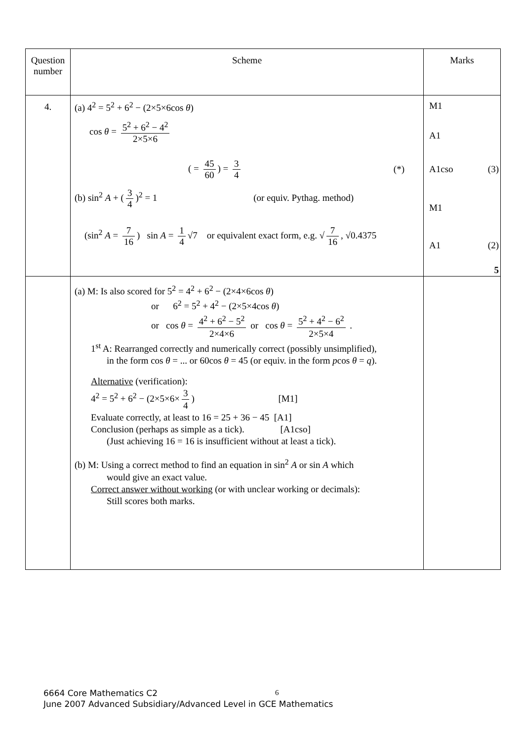| Question number | Scheme | Marks |
| --- | --- | --- |
| 4. | (a) 4<sup>2</sup> = 5<sup>2</sup> + 6<sup>2</sup> − (2×5×6cos θ ) cos θ = 5<sup>2</sup> + 6<sup>2</sup> − 4<sup>2</sup> 2×5×6 ( = 45 60 ) = 3 4 (*) (b) sin<sup>2</sup> A + ( 3 4 )<sup>2</sup> = 1 (or equiv. Pythag. method) (sin<sup>2</sup> A = 7 16 ) sin A = 1 4 √7 or equivalent exact form, e.g. √ 7 16 , √0.4375 | M1 A1 A1cso (3) M1 A1 (2) 5 |
| | (a) M: Is also scored for 5<sup>2</sup> = 4<sup>2</sup> + 6<sup>2</sup> − (2×4×6cos θ ) or 6<sup>2</sup> = 5<sup>2</sup> + 4<sup>2</sup> − (2×5×4cos θ ) or cos θ = 4<sup>2</sup> + 6<sup>2</sup> − 5<sup>2</sup> 2×4×6 or cos θ = 5<sup>2</sup> + 4<sup>2</sup> − 6<sup>2</sup> 2×5×4 . 1<sup>st</sup> A: Rearranged correctly and numerically correct (possibly unsimplified), in the form cos θ = ... or 60cos θ = 45 (or equiv. in the form p cos θ = q ). Alternative (verification): 4<sup>2</sup> = 5<sup>2</sup> + 6<sup>2</sup> − (2×5×6× 3 4 ) [M1] Evaluate correctly, at least to 16 = 25 + 36 − 45 [A1] Conclusion (perhaps as simple as a tick). [A1cso] (Just achieving 16 = 16 is insufficient without at least a tick). (b) M: Using a correct method to find an equation in sin<sup>2</sup> A or sin A which would give an exact value. Correct answer without working (or with unclear working or decimals): Still scores both marks. | |
6
6664 Core Mathematics C2
June 2007 Advanced Subsidiary/Advanced Level in GCE Mathematics